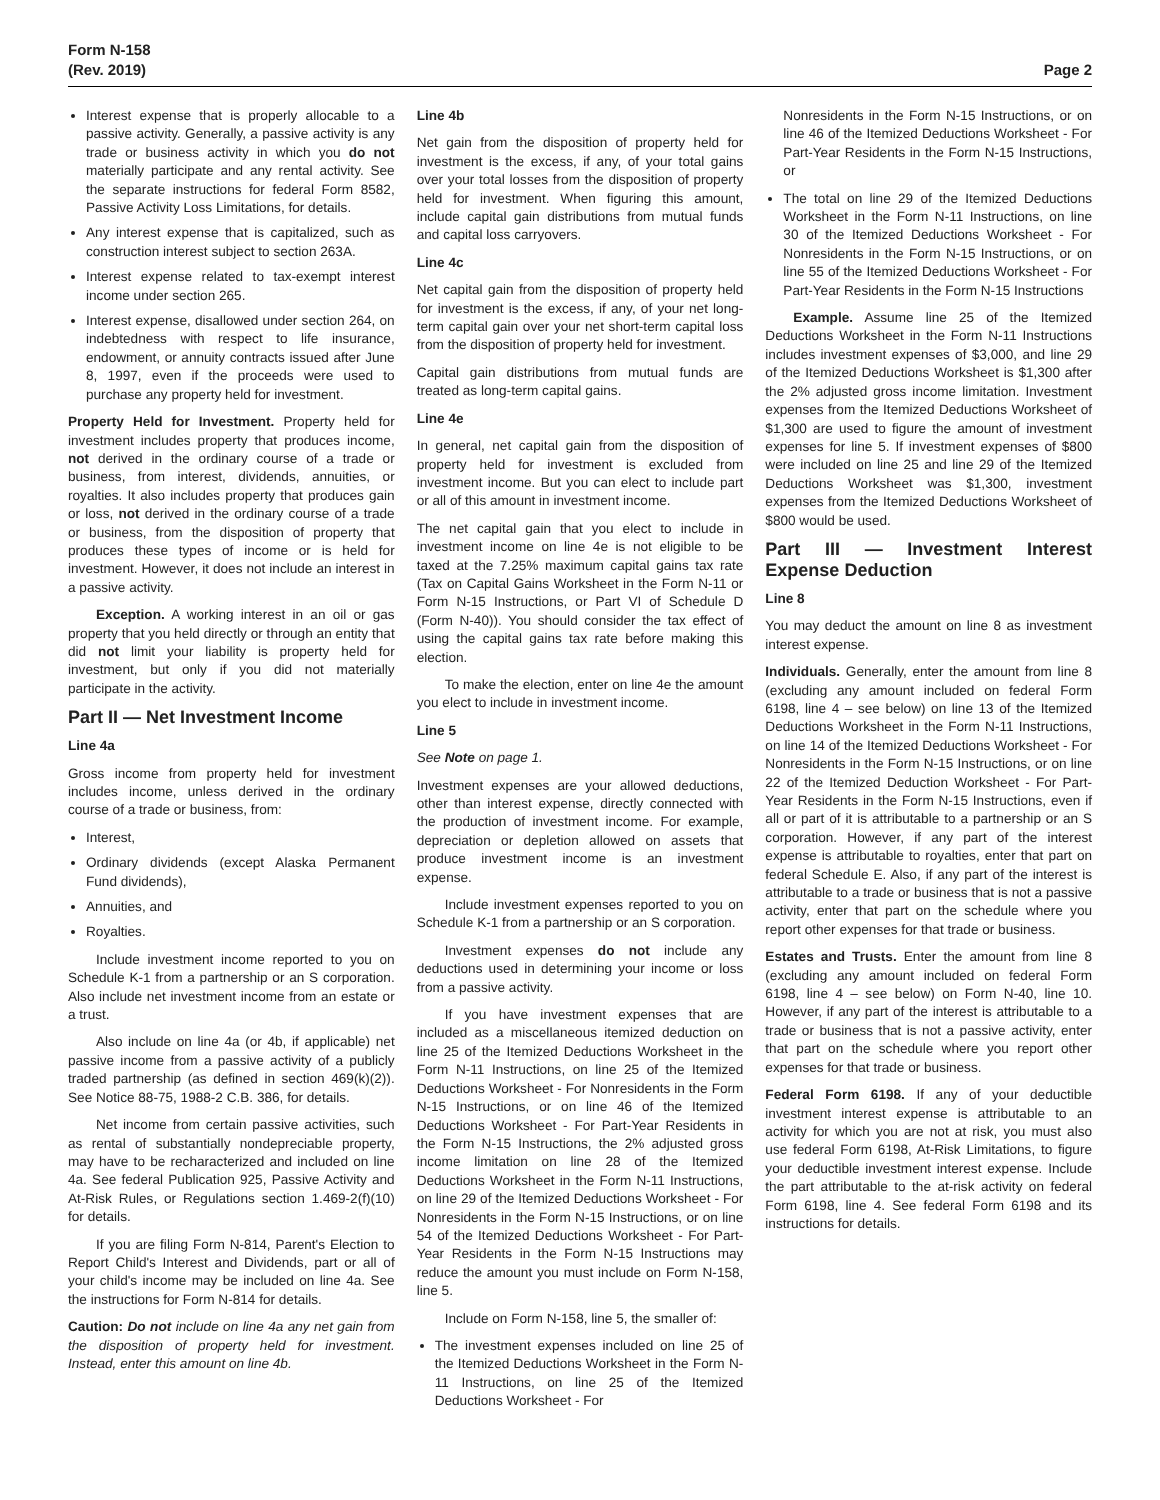Form N-158
(Rev. 2019)
Page 2
Interest expense that is properly allocable to a passive activity. Generally, a passive activity is any trade or business activity in which you do not materially participate and any rental activity. See the separate instructions for federal Form 8582, Passive Activity Loss Limitations, for details.
Any interest expense that is capitalized, such as construction interest subject to section 263A.
Interest expense related to tax-exempt interest income under section 265.
Interest expense, disallowed under section 264, on indebtedness with respect to life insurance, endowment, or annuity contracts issued after June 8, 1997, even if the proceeds were used to purchase any property held for investment.
Property Held for Investment. Property held for investment includes property that produces income, not derived in the ordinary course of a trade or business, from interest, dividends, annuities, or royalties. It also includes property that produces gain or loss, not derived in the ordinary course of a trade or business, from the disposition of property that produces these types of income or is held for investment. However, it does not include an interest in a passive activity.
Exception. A working interest in an oil or gas property that you held directly or through an entity that did not limit your liability is property held for investment, but only if you did not materially participate in the activity.
Part II — Net Investment Income
Line 4a
Gross income from property held for investment includes income, unless derived in the ordinary course of a trade or business, from:
Interest,
Ordinary dividends (except Alaska Permanent Fund dividends),
Annuities, and
Royalties.
Include investment income reported to you on Schedule K-1 from a partnership or an S corporation. Also include net investment income from an estate or a trust.
Also include on line 4a (or 4b, if applicable) net passive income from a passive activity of a publicly traded partnership (as defined in section 469(k)(2)). See Notice 88-75, 1988-2 C.B. 386, for details.
Net income from certain passive activities, such as rental of substantially nondepreciable property, may have to be recharacterized and included on line 4a. See federal Publication 925, Passive Activity and At-Risk Rules, or Regulations section 1.469-2(f)(10) for details.
If you are filing Form N-814, Parent's Election to Report Child's Interest and Dividends, part or all of your child's income may be included on line 4a. See the instructions for Form N-814 for details.
Caution: Do not include on line 4a any net gain from the disposition of property held for investment. Instead, enter this amount on line 4b.
Line 4b
Net gain from the disposition of property held for investment is the excess, if any, of your total gains over your total losses from the disposition of property held for investment. When figuring this amount, include capital gain distributions from mutual funds and capital loss carryovers.
Line 4c
Net capital gain from the disposition of property held for investment is the excess, if any, of your net long-term capital gain over your net short-term capital loss from the disposition of property held for investment.
Capital gain distributions from mutual funds are treated as long-term capital gains.
Line 4e
In general, net capital gain from the disposition of property held for investment is excluded from investment income. But you can elect to include part or all of this amount in investment income.
The net capital gain that you elect to include in investment income on line 4e is not eligible to be taxed at the 7.25% maximum capital gains tax rate (Tax on Capital Gains Worksheet in the Form N-11 or Form N-15 Instructions, or Part VI of Schedule D (Form N-40)). You should consider the tax effect of using the capital gains tax rate before making this election.
To make the election, enter on line 4e the amount you elect to include in investment income.
Line 5
See Note on page 1.
Investment expenses are your allowed deductions, other than interest expense, directly connected with the production of investment income. For example, depreciation or depletion allowed on assets that produce investment income is an investment expense.
Include investment expenses reported to you on Schedule K-1 from a partnership or an S corporation.
Investment expenses do not include any deductions used in determining your income or loss from a passive activity.
If you have investment expenses that are included as a miscellaneous itemized deduction on line 25 of the Itemized Deductions Worksheet in the Form N-11 Instructions, on line 25 of the Itemized Deductions Worksheet - For Nonresidents in the Form N-15 Instructions, or on line 46 of the Itemized Deductions Worksheet - For Part-Year Residents in the Form N-15 Instructions, the 2% adjusted gross income limitation on line 28 of the Itemized Deductions Worksheet in the Form N-11 Instructions, on line 29 of the Itemized Deductions Worksheet - For Nonresidents in the Form N-15 Instructions, or on line 54 of the Itemized Deductions Worksheet - For Part-Year Residents in the Form N-15 Instructions may reduce the amount you must include on Form N-158, line 5.
Include on Form N-158, line 5, the smaller of:
The investment expenses included on line 25 of the Itemized Deductions Worksheet in the Form N-11 Instructions, on line 25 of the Itemized Deductions Worksheet - For
Nonresidents in the Form N-15 Instructions, or on line 46 of the Itemized Deductions Worksheet - For Part-Year Residents in the Form N-15 Instructions, or
The total on line 29 of the Itemized Deductions Worksheet in the Form N-11 Instructions, on line 30 of the Itemized Deductions Worksheet - For Nonresidents in the Form N-15 Instructions, or on line 55 of the Itemized Deductions Worksheet - For Part-Year Residents in the Form N-15 Instructions
Example. Assume line 25 of the Itemized Deductions Worksheet in the Form N-11 Instructions includes investment expenses of $3,000, and line 29 of the Itemized Deductions Worksheet is $1,300 after the 2% adjusted gross income limitation. Investment expenses from the Itemized Deductions Worksheet of $1,300 are used to figure the amount of investment expenses for line 5. If investment expenses of $800 were included on line 25 and line 29 of the Itemized Deductions Worksheet was $1,300, investment expenses from the Itemized Deductions Worksheet of $800 would be used.
Part III — Investment Interest Expense Deduction
Line 8
You may deduct the amount on line 8 as investment interest expense.
Individuals. Generally, enter the amount from line 8 (excluding any amount included on federal Form 6198, line 4 – see below) on line 13 of the Itemized Deductions Worksheet in the Form N-11 Instructions, on line 14 of the Itemized Deductions Worksheet - For Nonresidents in the Form N-15 Instructions, or on line 22 of the Itemized Deduction Worksheet - For Part-Year Residents in the Form N-15 Instructions, even if all or part of it is attributable to a partnership or an S corporation. However, if any part of the interest expense is attributable to royalties, enter that part on federal Schedule E. Also, if any part of the interest is attributable to a trade or business that is not a passive activity, enter that part on the schedule where you report other expenses for that trade or business.
Estates and Trusts. Enter the amount from line 8 (excluding any amount included on federal Form 6198, line 4 – see below) on Form N-40, line 10. However, if any part of the interest is attributable to a trade or business that is not a passive activity, enter that part on the schedule where you report other expenses for that trade or business.
Federal Form 6198. If any of your deductible investment interest expense is attributable to an activity for which you are not at risk, you must also use federal Form 6198, At-Risk Limitations, to figure your deductible investment interest expense. Include the part attributable to the at-risk activity on federal Form 6198, line 4. See federal Form 6198 and its instructions for details.